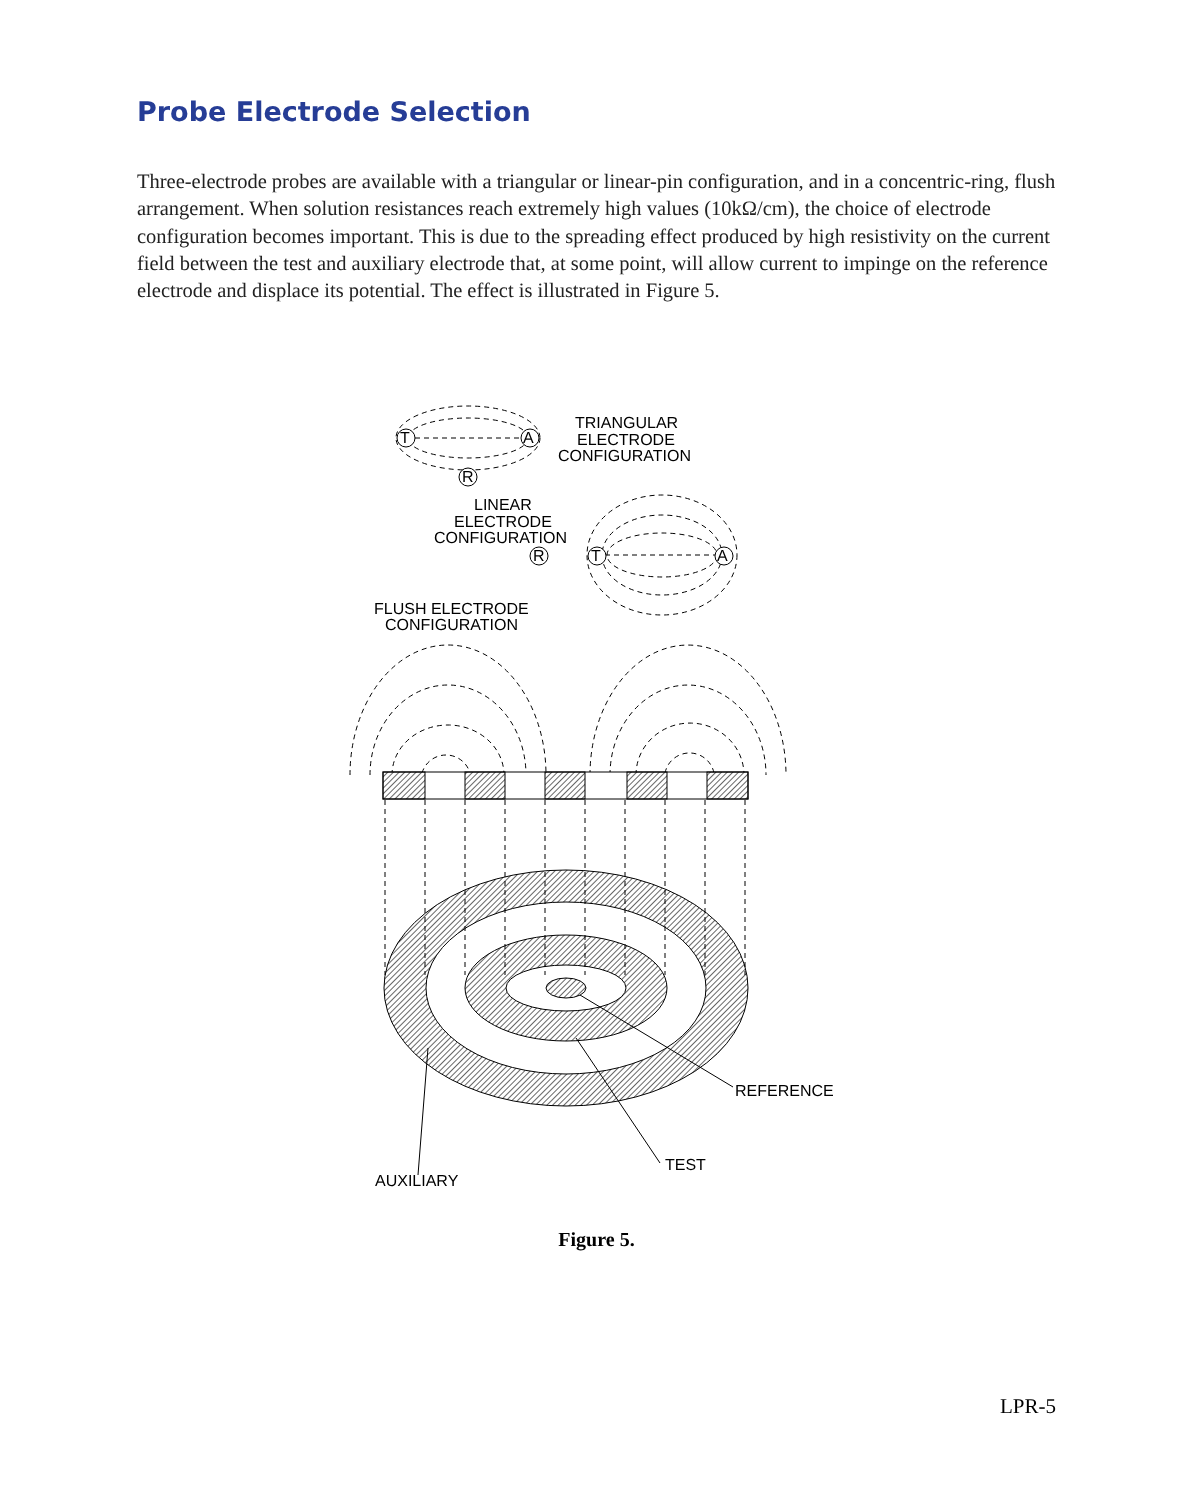Probe Electrode Selection
Three-electrode probes are available with a triangular or linear-pin configuration, and in a concentric-ring, flush arrangement. When solution resistances reach extremely high values (10kΩ/cm), the choice of electrode configuration becomes important. This is due to the spreading effect produced by high resistivity on the current field between the test and auxiliary electrode that, at some point, will allow current to impinge on the reference electrode and displace its potential. The effect is illustrated in Figure 5.
T
A
R
R
T
A
TRIANGULAR
ELECTRODE
CONFIGURATION
LINEAR
ELECTRODE
CONFIGURATION
FLUSH ELECTRODE
CONFIGURATION
REFERENCE
TEST
AUXILIARY
Figure 5.
LPR-5